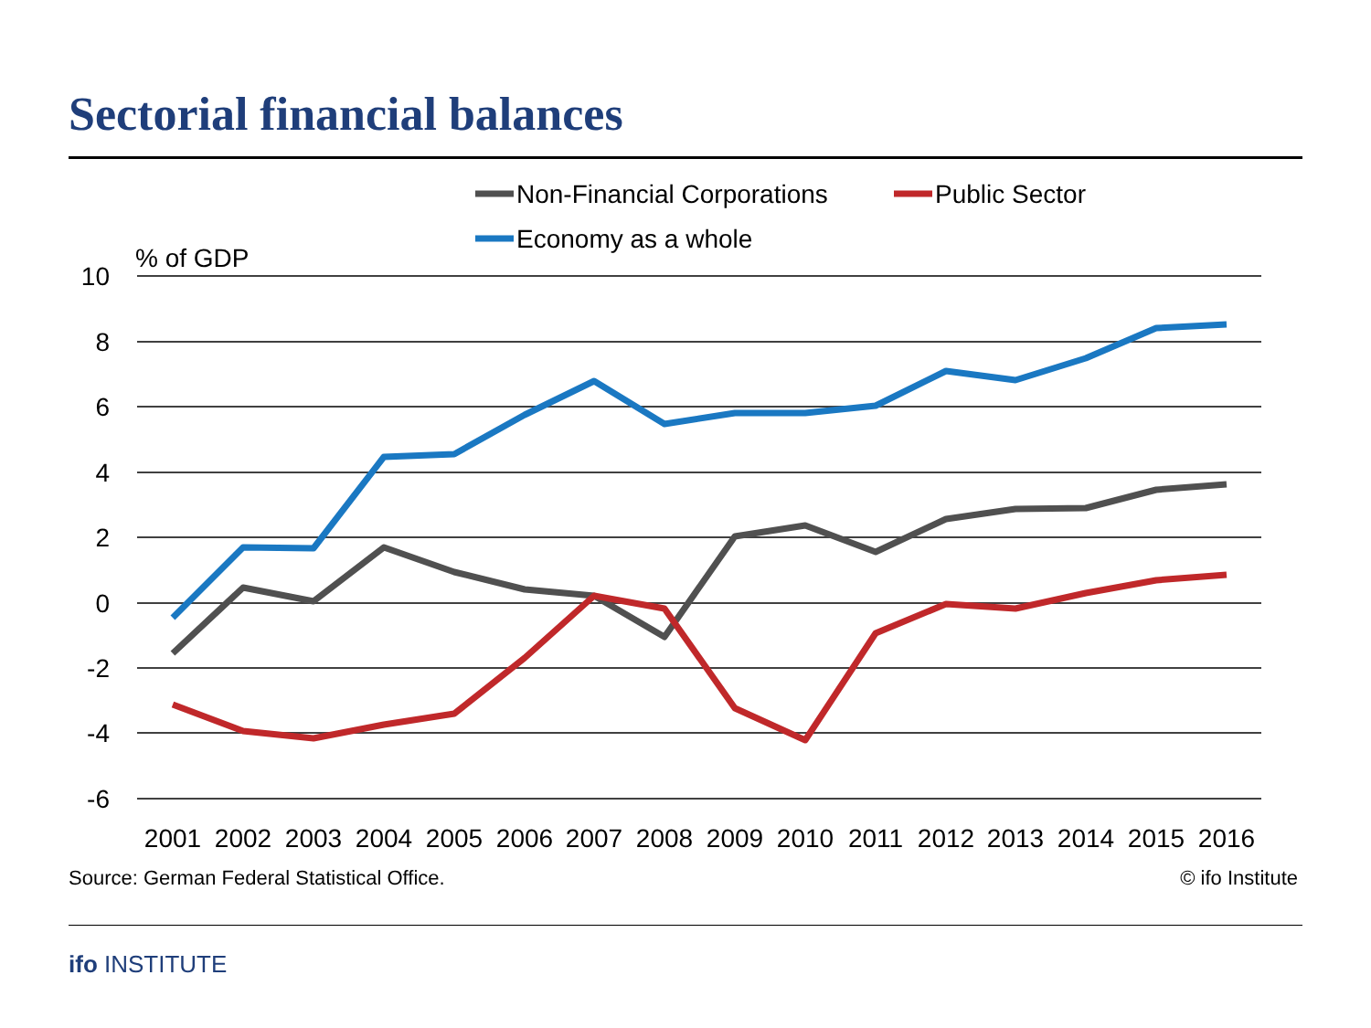Sectorial financial balances
Non-Financial Corporations
Public Sector
Economy as a whole
% of GDP
10
8
6
4
2
0
-2
-4
-6
2001
2002
2003
2004
2005
2006
2007
2008
2009
2010
2011
2012
2013
2014
2015
2016
Source: German Federal Statistical Office.
© ifo Institute
ifo INSTITUTE